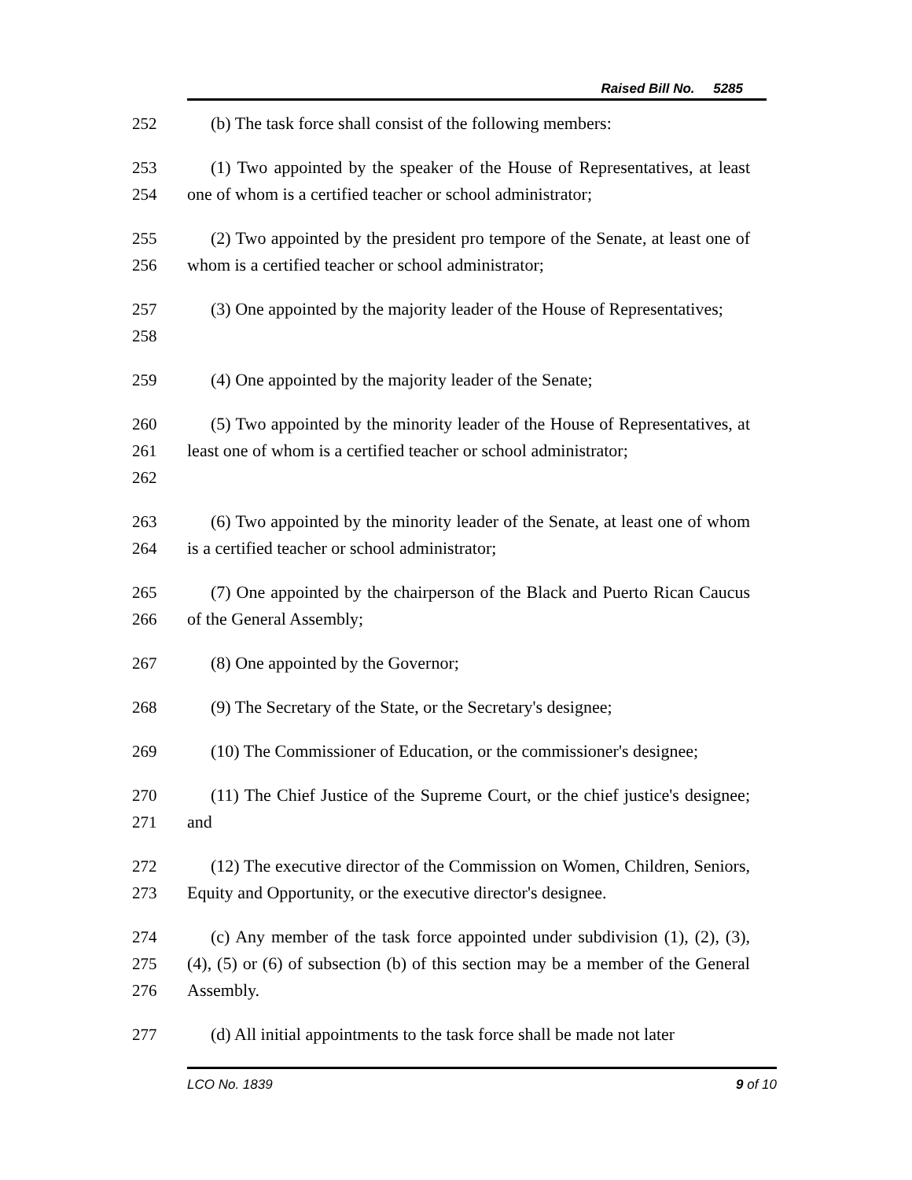Raised Bill No. 5285
252 (b) The task force shall consist of the following members:
253
254
(1) Two appointed by the speaker of the House of Representatives, at least one of whom is a certified teacher or school administrator;
255
256
(2) Two appointed by the president pro tempore of the Senate, at least one of whom is a certified teacher or school administrator;
257
258
(3) One appointed by the majority leader of the House of Representatives;
259 (4) One appointed by the majority leader of the Senate;
260
261
262
(5) Two appointed by the minority leader of the House of Representatives, at least one of whom is a certified teacher or school administrator;
263
264
(6) Two appointed by the minority leader of the Senate, at least one of whom is a certified teacher or school administrator;
265
266
(7) One appointed by the chairperson of the Black and Puerto Rican Caucus of the General Assembly;
267 (8) One appointed by the Governor;
268 (9) The Secretary of the State, or the Secretary's designee;
269 (10) The Commissioner of Education, or the commissioner's designee;
270
271
(11) The Chief Justice of the Supreme Court, or the chief justice's designee; and
272
273
(12) The executive director of the Commission on Women, Children, Seniors, Equity and Opportunity, or the executive director's designee.
274
275
276
(c) Any member of the task force appointed under subdivision (1), (2), (3), (4), (5) or (6) of subsection (b) of this section may be a member of the General Assembly.
277 (d) All initial appointments to the task force shall be made not later
LCO No. 1839 9 of 10